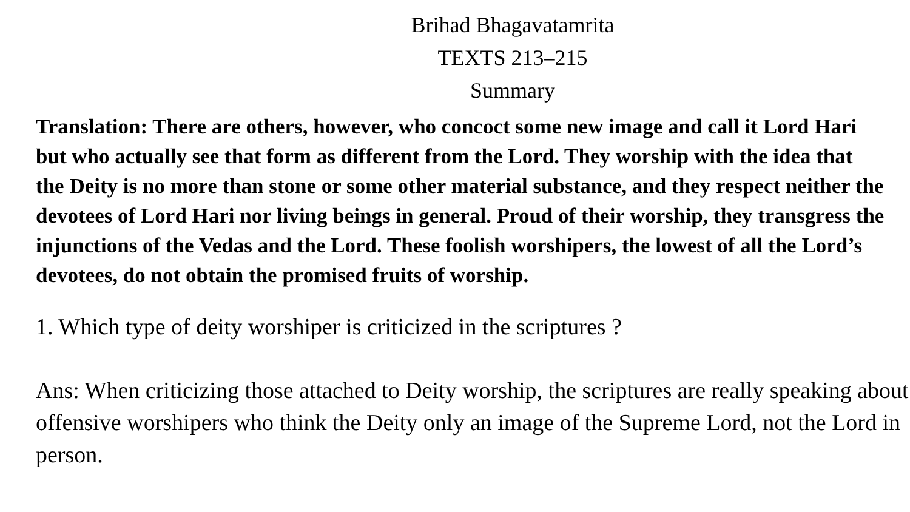Brihad Bhagavatamrita
TEXTS 213–215
Summary
Translation: There are others, however, who concoct some new image and call it Lord Hari but who actually see that form as different from the Lord. They worship with the idea that the Deity is no more than stone or some other material substance, and they respect neither the devotees of Lord Hari nor living beings in general. Proud of their worship, they transgress the injunctions of the Vedas and the Lord. These foolish worshipers, the lowest of all the Lord’s devotees, do not obtain the promised fruits of worship.
1. Which type of deity worshiper is criticized in the scriptures ?
Ans: When criticizing those attached to Deity worship, the scriptures are really speaking about offensive worshipers who think the Deity only an image of the Supreme Lord, not the Lord in person.